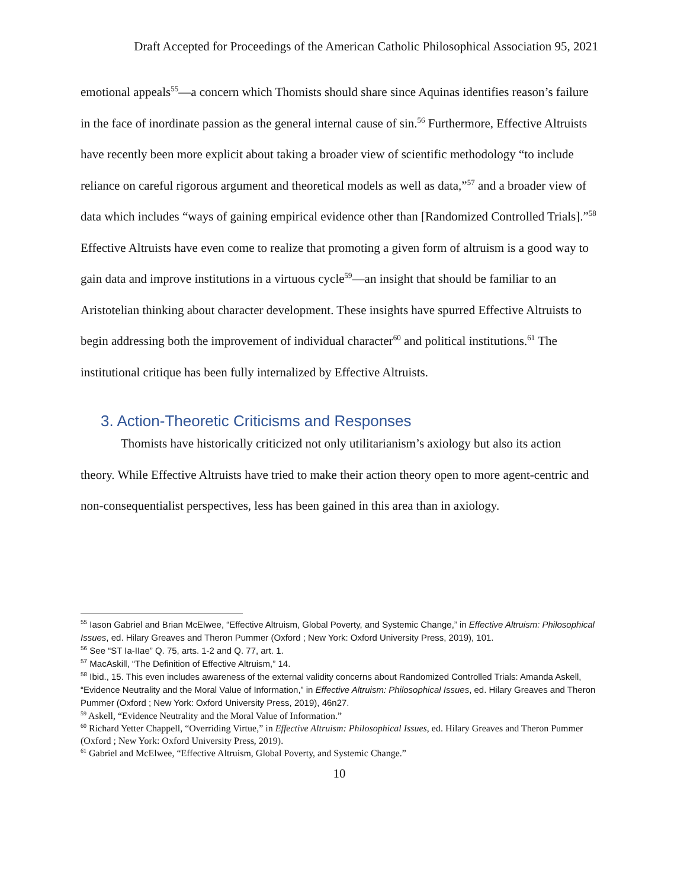Draft Accepted for Proceedings of the American Catholic Philosophical Association 95, 2021
emotional appeals<sup>55</sup>—a concern which Thomists should share since Aquinas identifies reason’s failure in the face of inordinate passion as the general internal cause of sin.<sup>56</sup> Furthermore, Effective Altruists have recently been more explicit about taking a broader view of scientific methodology “to include reliance on careful rigorous argument and theoretical models as well as data,”<sup>57</sup> and a broader view of data which includes “ways of gaining empirical evidence other than [Randomized Controlled Trials].”<sup>58</sup> Effective Altruists have even come to realize that promoting a given form of altruism is a good way to gain data and improve institutions in a virtuous cycle<sup>59</sup>—an insight that should be familiar to an Aristotelian thinking about character development. These insights have spurred Effective Altruists to begin addressing both the improvement of individual character<sup>60</sup> and political institutions.<sup>61</sup> The institutional critique has been fully internalized by Effective Altruists.
3. Action-Theoretic Criticisms and Responses
Thomists have historically criticized not only utilitarianism’s axiology but also its action theory. While Effective Altruists have tried to make their action theory open to more agent-centric and non-consequentialist perspectives, less has been gained in this area than in axiology.
<sup>55</sup> Iason Gabriel and Brian McElwee, “Effective Altruism, Global Poverty, and Systemic Change,” in Effective Altruism: Philosophical Issues, ed. Hilary Greaves and Theron Pummer (Oxford ; New York: Oxford University Press, 2019), 101.
<sup>56</sup> See “ST Ia-IIae” Q. 75, arts. 1-2 and Q. 77, art. 1.
<sup>57</sup> MacAskill, “The Definition of Effective Altruism,” 14.
<sup>58</sup> Ibid., 15. This even includes awareness of the external validity concerns about Randomized Controlled Trials: Amanda Askell, “Evidence Neutrality and the Moral Value of Information,” in Effective Altruism: Philosophical Issues, ed. Hilary Greaves and Theron Pummer (Oxford ; New York: Oxford University Press, 2019), 46n27.
<sup>59</sup> Askell, “Evidence Neutrality and the Moral Value of Information.”
<sup>60</sup> Richard Yetter Chappell, “Overriding Virtue,” in Effective Altruism: Philosophical Issues, ed. Hilary Greaves and Theron Pummer (Oxford ; New York: Oxford University Press, 2019).
<sup>61</sup> Gabriel and McElwee, “Effective Altruism, Global Poverty, and Systemic Change.”
10